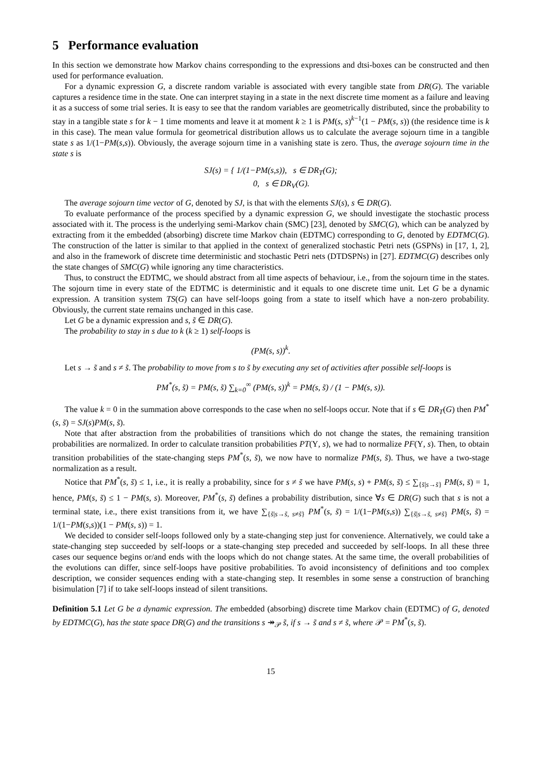5 Performance evaluation
In this section we demonstrate how Markov chains corresponding to the expressions and dtsi-boxes can be constructed and then used for performance evaluation.
For a dynamic expression G, a discrete random variable is associated with every tangible state from DR(G). The variable captures a residence time in the state. One can interpret staying in a state in the next discrete time moment as a failure and leaving it as a success of some trial series. It is easy to see that the random variables are geometrically distributed, since the probability to stay in a tangible state s for k − 1 time moments and leave it at moment k ≥ 1 is PM(s, s)<sup>k−1</sup>(1 − PM(s, s)) (the residence time is k in this case). The mean value formula for geometrical distribution allows us to calculate the average sojourn time in a tangible state s as 1/(1−PM(s,s)). Obviously, the average sojourn time in a vanishing state is zero. Thus, the average sojourn time in the state s is
SJ(s) = { 1/(1−PM(s,s)), s ∈ DR<sub>T</sub>(G);
0, s ∈ DR<sub>V</sub>(G).
The average sojourn time vector of G, denoted by SJ, is that with the elements SJ(s), s ∈ DR(G).
To evaluate performance of the process specified by a dynamic expression G, we should investigate the stochastic process associated with it. The process is the underlying semi-Markov chain (SMC) [23], denoted by SMC(G), which can be analyzed by extracting from it the embedded (absorbing) discrete time Markov chain (EDTMC) corresponding to G, denoted by EDTMC(G). The construction of the latter is similar to that applied in the context of generalized stochastic Petri nets (GSPNs) in [17, 1, 2], and also in the framework of discrete time deterministic and stochastic Petri nets (DTDSPNs) in [27]. EDTMC(G) describes only the state changes of SMC(G) while ignoring any time characteristics.
Thus, to construct the EDTMC, we should abstract from all time aspects of behaviour, i.e., from the sojourn time in the states. The sojourn time in every state of the EDTMC is deterministic and it equals to one discrete time unit. Let G be a dynamic expression. A transition system TS(G) can have self-loops going from a state to itself which have a non-zero probability. Obviously, the current state remains unchanged in this case.
Let G be a dynamic expression and s, s̃ ∈ DR(G).
The probability to stay in s due to k (k ≥ 1) self-loops is
(PM(s, s))<sup>k</sup>.
Let s → s̃ and s ≠ s̃. The probability to move from s to s̃ by executing any set of activities after possible self-loops is
PM<sup>*</sup>(s, s̃) = PM(s, s̃) ∑<sub>k=0</sub><sup>∞</sup> (PM(s, s))<sup>k</sup> = PM(s, s̃) / (1 − PM(s, s)).
The value k = 0 in the summation above corresponds to the case when no self-loops occur. Note that if s ∈ DR<sub>T</sub>(G) then PM<sup>*</sup>(s, s̃) = SJ(s)PM(s, s̃).
Note that after abstraction from the probabilities of transitions which do not change the states, the remaining transition probabilities are normalized. In order to calculate transition probabilities PT(Υ, s), we had to normalize PF(Υ, s). Then, to obtain transition probabilities of the state-changing steps PM<sup>*</sup>(s, s̃), we now have to normalize PM(s, s̃). Thus, we have a two-stage normalization as a result.
Notice that PM<sup>*</sup>(s, s̃) ≤ 1, i.e., it is really a probability, since for s ≠ s̃ we have PM(s, s) + PM(s, s̃) ≤ ∑<sub>{s̄|s→s̄}</sub> PM(s, s̄) = 1, hence, PM(s, s̃) ≤ 1 − PM(s, s). Moreover, PM<sup>*</sup>(s, s̃) defines a probability distribution, since ∀s ∈ DR(G) such that s is not a terminal state, i.e., there exist transitions from it, we have ∑<sub>{s̃|s→s̃, s≠s̃}</sub> PM<sup>*</sup>(s, s̃) = 1/(1−PM(s,s)) ∑<sub>{s̃|s→s̃, s≠s̃}</sub> PM(s, s̃) = 1/(1−PM(s,s))(1 − PM(s, s)) = 1.
We decided to consider self-loops followed only by a state-changing step just for convenience. Alternatively, we could take a state-changing step succeeded by self-loops or a state-changing step preceded and succeeded by self-loops. In all these three cases our sequence begins or/and ends with the loops which do not change states. At the same time, the overall probabilities of the evolutions can differ, since self-loops have positive probabilities. To avoid inconsistency of definitions and too complex description, we consider sequences ending with a state-changing step. It resembles in some sense a construction of branching bisimulation [7] if to take self-loops instead of silent transitions.
Definition 5.1 Let G be a dynamic expression. The embedded (absorbing) discrete time Markov chain (EDTMC) of G, denoted by EDTMC(G), has the state space DR(G) and the transitions s ↠<sub>𝒫</sub> s̃, if s → s̃ and s ≠ s̃, where 𝒫 = PM<sup>*</sup>(s, s̃).
15